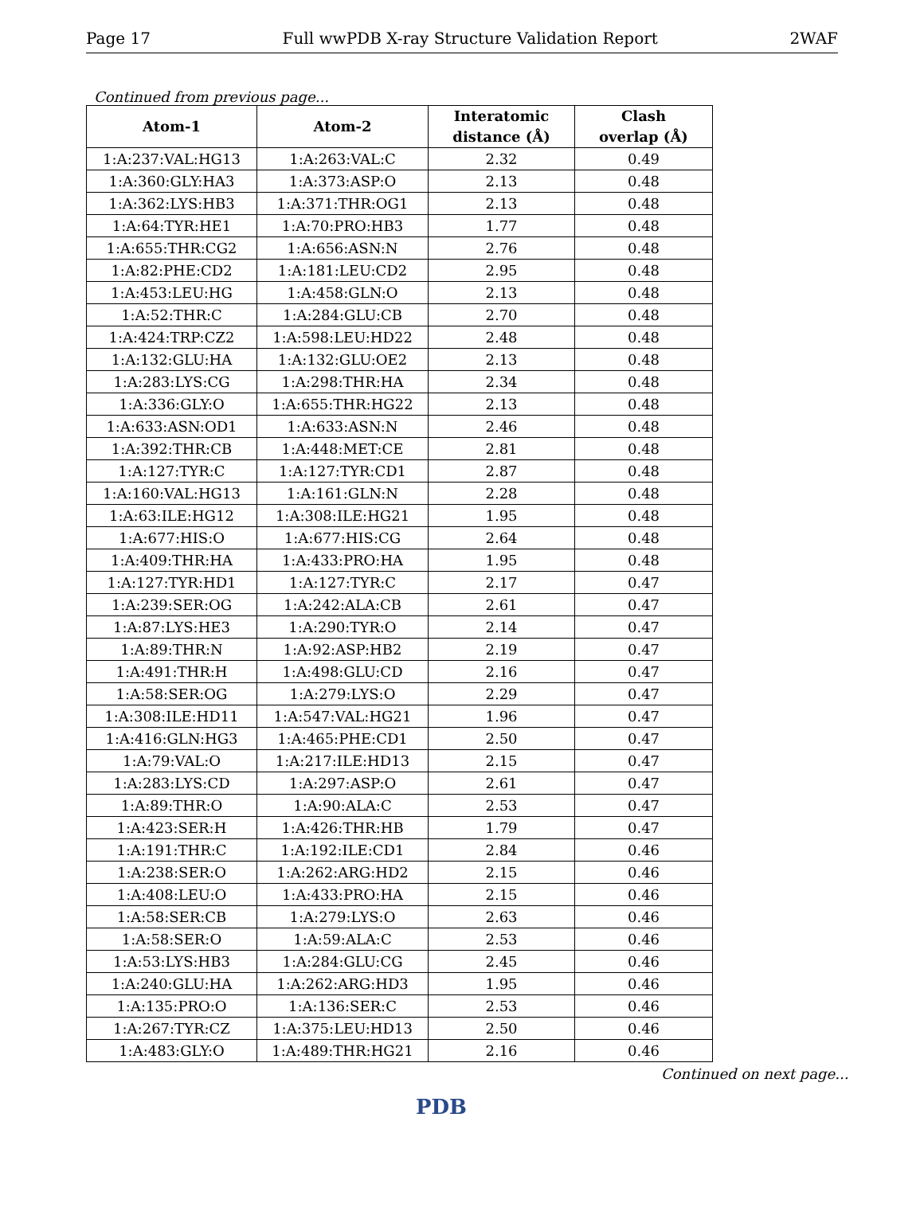Page 17 Full wwPDB X-ray Structure Validation Report 2WAF
Continued from previous page...
| Atom-1 | Atom-2 | Interatomic distance (Å) | Clash overlap (Å) |
| --- | --- | --- | --- |
| 1:A:237:VAL:HG13 | 1:A:263:VAL:C | 2.32 | 0.49 |
| 1:A:360:GLY:HA3 | 1:A:373:ASP:O | 2.13 | 0.48 |
| 1:A:362:LYS:HB3 | 1:A:371:THR:OG1 | 2.13 | 0.48 |
| 1:A:64:TYR:HE1 | 1:A:70:PRO:HB3 | 1.77 | 0.48 |
| 1:A:655:THR:CG2 | 1:A:656:ASN:N | 2.76 | 0.48 |
| 1:A:82:PHE:CD2 | 1:A:181:LEU:CD2 | 2.95 | 0.48 |
| 1:A:453:LEU:HG | 1:A:458:GLN:O | 2.13 | 0.48 |
| 1:A:52:THR:C | 1:A:284:GLU:CB | 2.70 | 0.48 |
| 1:A:424:TRP:CZ2 | 1:A:598:LEU:HD22 | 2.48 | 0.48 |
| 1:A:132:GLU:HA | 1:A:132:GLU:OE2 | 2.13 | 0.48 |
| 1:A:283:LYS:CG | 1:A:298:THR:HA | 2.34 | 0.48 |
| 1:A:336:GLY:O | 1:A:655:THR:HG22 | 2.13 | 0.48 |
| 1:A:633:ASN:OD1 | 1:A:633:ASN:N | 2.46 | 0.48 |
| 1:A:392:THR:CB | 1:A:448:MET:CE | 2.81 | 0.48 |
| 1:A:127:TYR:C | 1:A:127:TYR:CD1 | 2.87 | 0.48 |
| 1:A:160:VAL:HG13 | 1:A:161:GLN:N | 2.28 | 0.48 |
| 1:A:63:ILE:HG12 | 1:A:308:ILE:HG21 | 1.95 | 0.48 |
| 1:A:677:HIS:O | 1:A:677:HIS:CG | 2.64 | 0.48 |
| 1:A:409:THR:HA | 1:A:433:PRO:HA | 1.95 | 0.48 |
| 1:A:127:TYR:HD1 | 1:A:127:TYR:C | 2.17 | 0.47 |
| 1:A:239:SER:OG | 1:A:242:ALA:CB | 2.61 | 0.47 |
| 1:A:87:LYS:HE3 | 1:A:290:TYR:O | 2.14 | 0.47 |
| 1:A:89:THR:N | 1:A:92:ASP:HB2 | 2.19 | 0.47 |
| 1:A:491:THR:H | 1:A:498:GLU:CD | 2.16 | 0.47 |
| 1:A:58:SER:OG | 1:A:279:LYS:O | 2.29 | 0.47 |
| 1:A:308:ILE:HD11 | 1:A:547:VAL:HG21 | 1.96 | 0.47 |
| 1:A:416:GLN:HG3 | 1:A:465:PHE:CD1 | 2.50 | 0.47 |
| 1:A:79:VAL:O | 1:A:217:ILE:HD13 | 2.15 | 0.47 |
| 1:A:283:LYS:CD | 1:A:297:ASP:O | 2.61 | 0.47 |
| 1:A:89:THR:O | 1:A:90:ALA:C | 2.53 | 0.47 |
| 1:A:423:SER:H | 1:A:426:THR:HB | 1.79 | 0.47 |
| 1:A:191:THR:C | 1:A:192:ILE:CD1 | 2.84 | 0.46 |
| 1:A:238:SER:O | 1:A:262:ARG:HD2 | 2.15 | 0.46 |
| 1:A:408:LEU:O | 1:A:433:PRO:HA | 2.15 | 0.46 |
| 1:A:58:SER:CB | 1:A:279:LYS:O | 2.63 | 0.46 |
| 1:A:58:SER:O | 1:A:59:ALA:C | 2.53 | 0.46 |
| 1:A:53:LYS:HB3 | 1:A:284:GLU:CG | 2.45 | 0.46 |
| 1:A:240:GLU:HA | 1:A:262:ARG:HD3 | 1.95 | 0.46 |
| 1:A:135:PRO:O | 1:A:136:SER:C | 2.53 | 0.46 |
| 1:A:267:TYR:CZ | 1:A:375:LEU:HD13 | 2.50 | 0.46 |
| 1:A:483:GLY:O | 1:A:489:THR:HG21 | 2.16 | 0.46 |
Continued on next page...
PDB